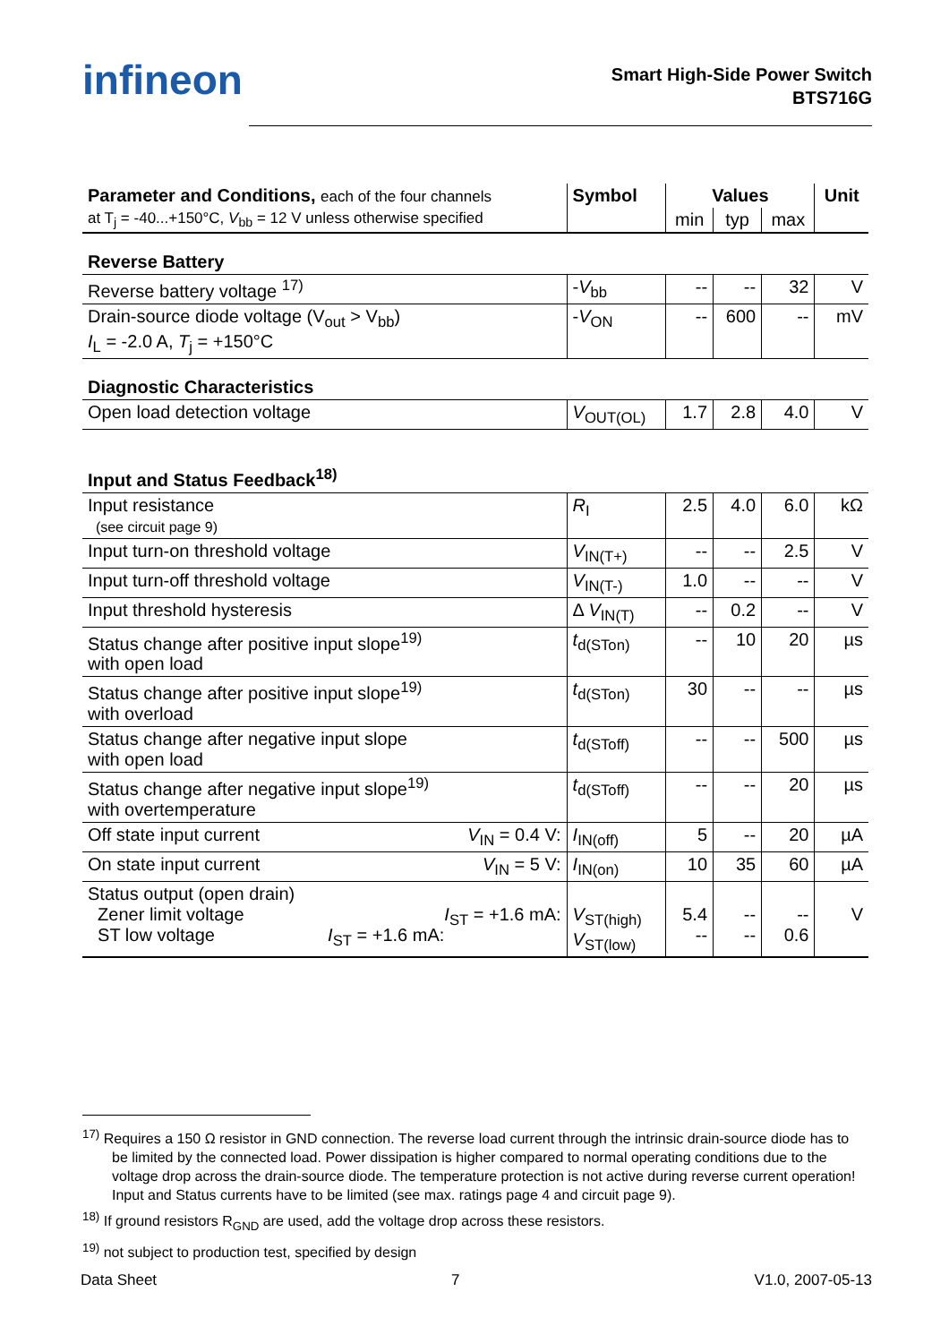infineon
Smart High-Side Power Switch
BTS716G
| Parameter and Conditions, each of the four channels | Symbol | Values | | | Unit |
| --- | --- | --- | --- | --- | --- |
| at T<sub>j</sub> = -40...+150°C, V<sub>bb</sub> = 12 V unless otherwise specified | | min | typ | max | |
| Reverse Battery | | | | | |
| Reverse battery voltage <sup>17)</sup> | - V<sub>bb</sub> | -- | -- | 32 | V |
| Drain-source diode voltage (V<sub>out</sub> > V<sub>bb</sub>) I<sub>L</sub> = -2.0 A, T<sub>j</sub> = +150°C | - V<sub>ON</sub> | -- | 600 | -- | mV |
| Diagnostic Characteristics | | | | | |
| Open load detection voltage | V<sub>OUT(OL)</sub> | 1.7 | 2.8 | 4.0 | V |
| Input and Status Feedback<sup>18)</sup> | | | | | |
| Input resistance (see circuit page 9) | R<sub>I</sub> | 2.5 | 4.0 | 6.0 | kΩ |
| Input turn-on threshold voltage | V<sub>IN(T+)</sub> | -- | -- | 2.5 | V |
| Input turn-off threshold voltage | V<sub>IN(T-)</sub> | 1.0 | -- | -- | V |
| Input threshold hysteresis | Δ V<sub>IN(T)</sub> | -- | 0.2 | -- | V |
| Status change after positive input slope<sup>19)</sup> with open load | t<sub>d(STon)</sub> | -- | 10 | 20 | µs |
| Status change after positive input slope<sup>19)</sup> with overload | t<sub>d(STon)</sub> | 30 | -- | -- | µs |
| Status change after negative input slope with open load | t<sub>d(SToff)</sub> | -- | -- | 500 | µs |
| Status change after negative input slope<sup>19)</sup> with overtemperature | t<sub>d(SToff)</sub> | -- | -- | 20 | µs |
| Off state input current V<sub>IN</sub> = 0.4 V: | I<sub>IN(off)</sub> | 5 | -- | 20 | µA |
| On state input current V<sub>IN</sub> = 5 V: | I<sub>IN(on)</sub> | 10 | 35 | 60 | µA |
| Status output (open drain) Zener limit voltage I<sub>ST</sub> = +1.6 mA: ST low voltage I<sub>ST</sub> = +1.6 mA: | V<sub>ST(high)</sub> V<sub>ST(low)</sub> | 5.4 -- | -- -- | -- 0.6 | V |
<sup>17)</sup> Requires a 150 Ω resistor in GND connection. The reverse load current through the intrinsic drain-source diode has to be limited by the connected load. Power dissipation is higher compared to normal operating conditions due to the voltage drop across the drain-source diode. The temperature protection is not active during reverse current operation! Input and Status currents have to be limited (see max. ratings page 4 and circuit page 9).
<sup>18)</sup> If ground resistors R<sub>GND</sub> are used, add the voltage drop across these resistors.
<sup>19)</sup> not subject to production test, specified by design
Data Sheet 7 V1.0, 2007-05-13